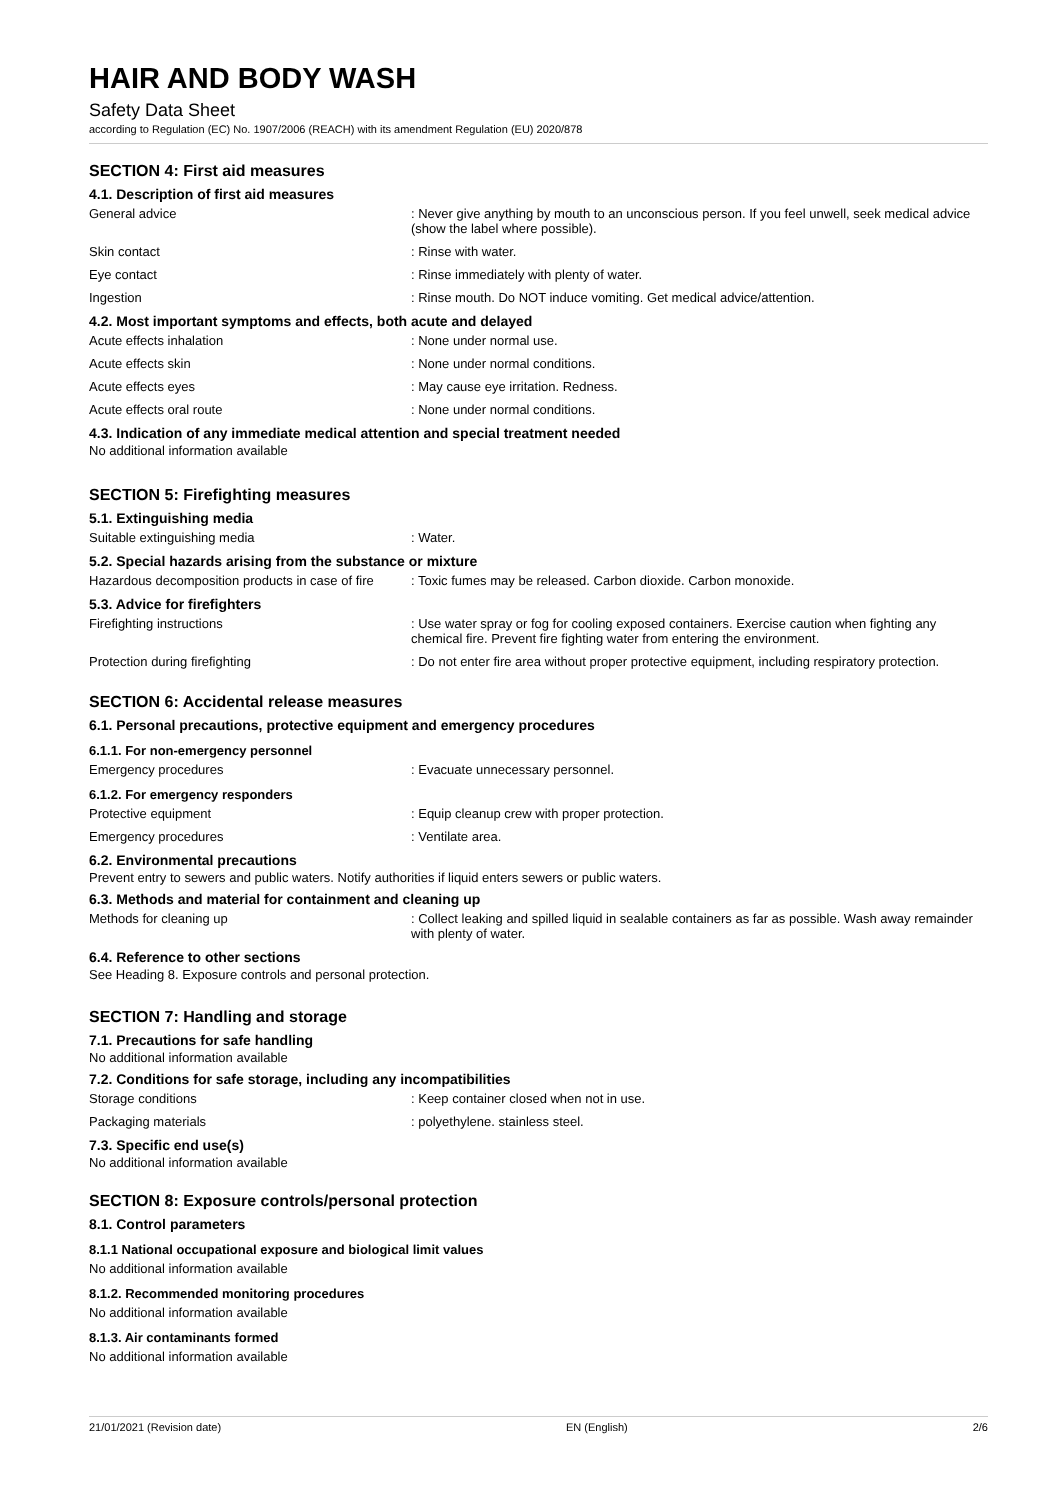HAIR AND BODY WASH
Safety Data Sheet
according to Regulation (EC) No. 1907/2006 (REACH) with its amendment Regulation (EU) 2020/878
SECTION 4: First aid measures
4.1. Description of first aid measures
General advice : Never give anything by mouth to an unconscious person. If you feel unwell, seek medical advice (show the label where possible).
Skin contact : Rinse with water.
Eye contact : Rinse immediately with plenty of water.
Ingestion : Rinse mouth. Do NOT induce vomiting. Get medical advice/attention.
4.2. Most important symptoms and effects, both acute and delayed
Acute effects inhalation : None under normal use.
Acute effects skin : None under normal conditions.
Acute effects eyes : May cause eye irritation. Redness.
Acute effects oral route : None under normal conditions.
4.3. Indication of any immediate medical attention and special treatment needed
No additional information available
SECTION 5: Firefighting measures
5.1. Extinguishing media
Suitable extinguishing media : Water.
5.2. Special hazards arising from the substance or mixture
Hazardous decomposition products in case of fire
: Toxic fumes may be released. Carbon dioxide. Carbon monoxide.
5.3. Advice for firefighters
Firefighting instructions : Use water spray or fog for cooling exposed containers. Exercise caution when fighting any chemical fire. Prevent fire fighting water from entering the environment.
Protection during firefighting : Do not enter fire area without proper protective equipment, including respiratory protection.
SECTION 6: Accidental release measures
6.1. Personal precautions, protective equipment and emergency procedures
6.1.1. For non-emergency personnel
Emergency procedures : Evacuate unnecessary personnel.
6.1.2. For emergency responders
Protective equipment : Equip cleanup crew with proper protection.
Emergency procedures : Ventilate area.
6.2. Environmental precautions
Prevent entry to sewers and public waters. Notify authorities if liquid enters sewers or public waters.
6.3. Methods and material for containment and cleaning up
Methods for cleaning up : Collect leaking and spilled liquid in sealable containers as far as possible. Wash away remainder with plenty of water.
6.4. Reference to other sections
See Heading 8. Exposure controls and personal protection.
SECTION 7: Handling and storage
7.1. Precautions for safe handling
No additional information available
7.2. Conditions for safe storage, including any incompatibilities
Storage conditions : Keep container closed when not in use.
Packaging materials : polyethylene. stainless steel.
7.3. Specific end use(s)
No additional information available
SECTION 8: Exposure controls/personal protection
8.1. Control parameters
8.1.1 National occupational exposure and biological limit values
No additional information available
8.1.2. Recommended monitoring procedures
No additional information available
8.1.3. Air contaminants formed
No additional information available
21/01/2021 (Revision date) EN (English) 2/6